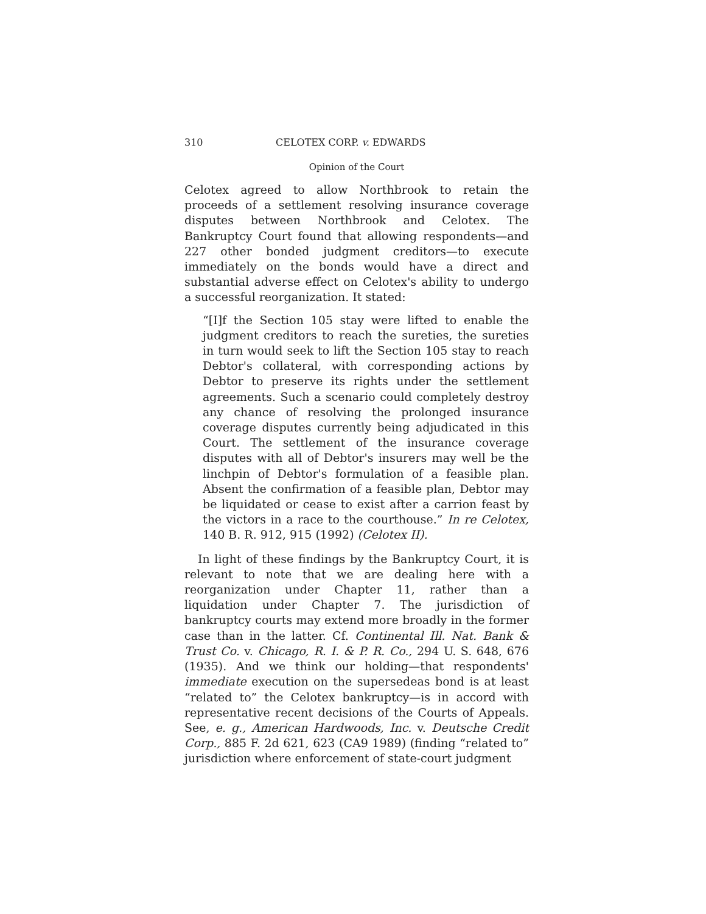310 CELOTEX CORP. v. EDWARDS
Opinion of the Court
Celotex agreed to allow Northbrook to retain the proceeds of a settlement resolving insurance coverage disputes between Northbrook and Celotex. The Bankruptcy Court found that allowing respondents—and 227 other bonded judgment creditors—to execute immediately on the bonds would have a direct and substantial adverse effect on Celotex's ability to undergo a successful reorganization. It stated:
“[I]f the Section 105 stay were lifted to enable the judgment creditors to reach the sureties, the sureties in turn would seek to lift the Section 105 stay to reach Debtor's collateral, with corresponding actions by Debtor to preserve its rights under the settlement agreements. Such a scenario could completely destroy any chance of resolving the prolonged insurance coverage disputes currently being adjudicated in this Court. The settlement of the insurance coverage disputes with all of Debtor's insurers may well be the linchpin of Debtor's formulation of a feasible plan. Absent the confirmation of a feasible plan, Debtor may be liquidated or cease to exist after a carrion feast by the victors in a race to the courthouse.” In re Celotex, 140 B. R. 912, 915 (1992) (Celotex II).
In light of these findings by the Bankruptcy Court, it is relevant to note that we are dealing here with a reorganization under Chapter 11, rather than a liquidation under Chapter 7. The jurisdiction of bankruptcy courts may extend more broadly in the former case than in the latter. Cf. Continental Ill. Nat. Bank & Trust Co. v. Chicago, R. I. & P. R. Co., 294 U. S. 648, 676 (1935). And we think our holding—that respondents' immediate execution on the supersedeas bond is at least “related to” the Celotex bankruptcy—is in accord with representative recent decisions of the Courts of Appeals. See, e. g., American Hardwoods, Inc. v. Deutsche Credit Corp., 885 F. 2d 621, 623 (CA9 1989) (finding “related to” jurisdiction where enforcement of state-court judgment